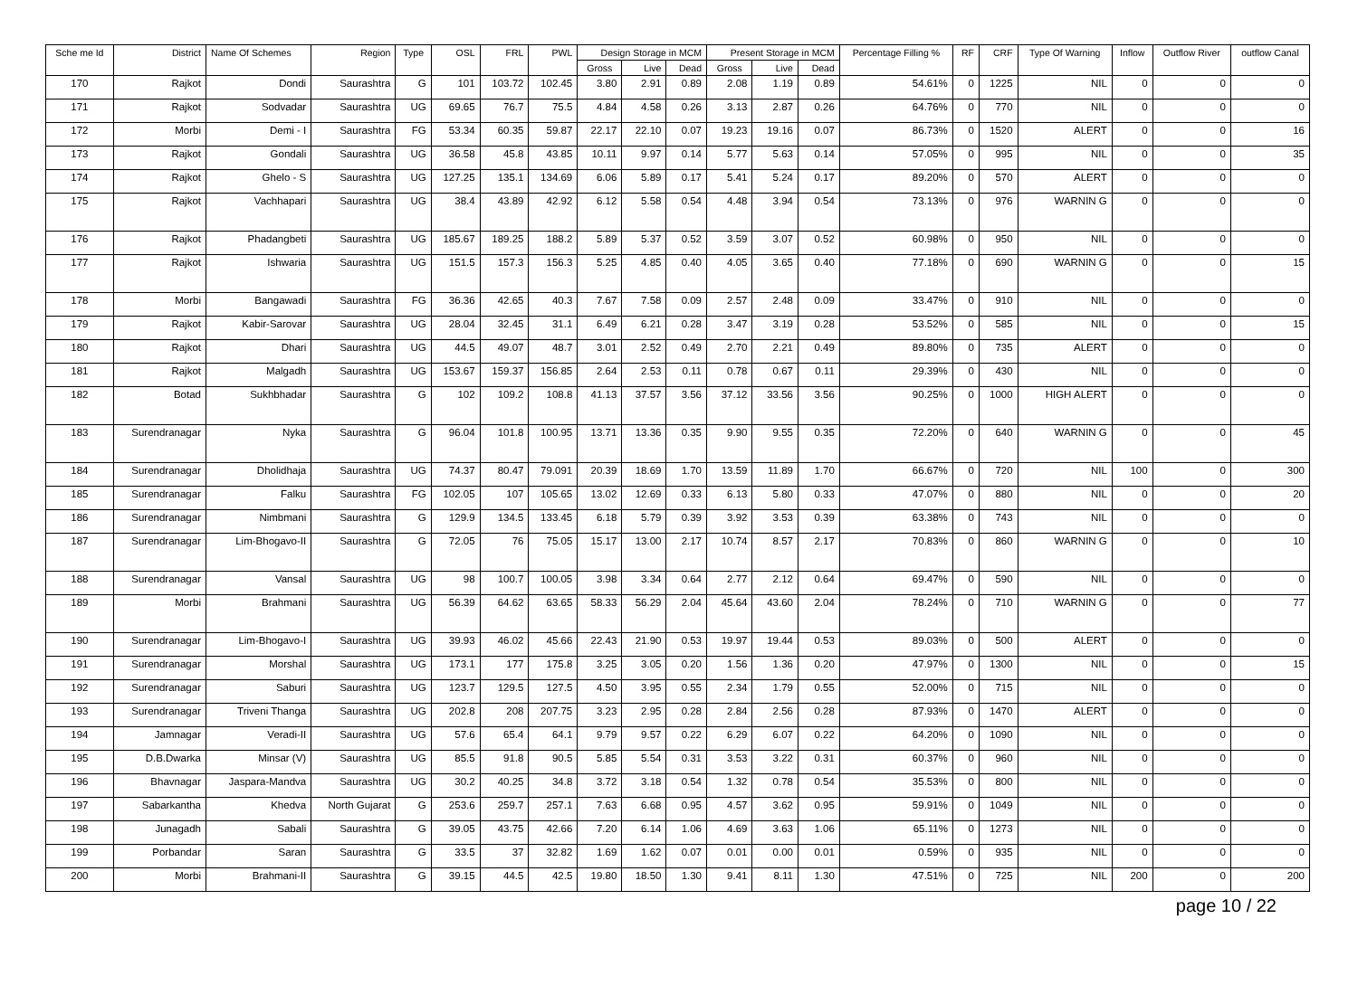| Sche me Id | District | Name Of Schemes | Region | Type | OSL | FRL | PWL | Design Storage in MCM | | | Present Storage in MCM | | | Percentage Filling % | RF | CRF | Type Of Warning | Inflow | Outflow River | outflow Canal |
| --- | --- | --- | --- | --- | --- | --- | --- | --- | --- | --- | --- | --- | --- | --- | --- | --- | --- | --- | --- | --- |
| | | | | | | | | Gross | Live | Dead | Gross | Live | Dead | | | | | | | |
| 170 | Rajkot | Dondi | Saurashtra | G | 101 | 103.72 | 102.45 | 3.80 | 2.91 | 0.89 | 2.08 | 1.19 | 0.89 | 54.61% | 0 | 1225 | NIL | 0 | 0 | 0 |
| 171 | Rajkot | Sodvadar | Saurashtra | UG | 69.65 | 76.7 | 75.5 | 4.84 | 4.58 | 0.26 | 3.13 | 2.87 | 0.26 | 64.76% | 0 | 770 | NIL | 0 | 0 | 0 |
| 172 | Morbi | Demi - I | Saurashtra | FG | 53.34 | 60.35 | 59.87 | 22.17 | 22.10 | 0.07 | 19.23 | 19.16 | 0.07 | 86.73% | 0 | 1520 | ALERT | 0 | 0 | 16 |
| 173 | Rajkot | Gondali | Saurashtra | UG | 36.58 | 45.8 | 43.85 | 10.11 | 9.97 | 0.14 | 5.77 | 5.63 | 0.14 | 57.05% | 0 | 995 | NIL | 0 | 0 | 35 |
| 174 | Rajkot | Ghelo - S | Saurashtra | UG | 127.25 | 135.1 | 134.69 | 6.06 | 5.89 | 0.17 | 5.41 | 5.24 | 0.17 | 89.20% | 0 | 570 | ALERT | 0 | 0 | 0 |
| 175 | Rajkot | Vachhapari | Saurashtra | UG | 38.4 | 43.89 | 42.92 | 6.12 | 5.58 | 0.54 | 4.48 | 3.94 | 0.54 | 73.13% | 0 | 976 | WARNIN G | 0 | 0 | 0 |
| 176 | Rajkot | Phadangbeti | Saurashtra | UG | 185.67 | 189.25 | 188.2 | 5.89 | 5.37 | 0.52 | 3.59 | 3.07 | 0.52 | 60.98% | 0 | 950 | NIL | 0 | 0 | 0 |
| 177 | Rajkot | Ishwaria | Saurashtra | UG | 151.5 | 157.3 | 156.3 | 5.25 | 4.85 | 0.40 | 4.05 | 3.65 | 0.40 | 77.18% | 0 | 690 | WARNIN G | 0 | 0 | 15 |
| 178 | Morbi | Bangawadi | Saurashtra | FG | 36.36 | 42.65 | 40.3 | 7.67 | 7.58 | 0.09 | 2.57 | 2.48 | 0.09 | 33.47% | 0 | 910 | NIL | 0 | 0 | 0 |
| 179 | Rajkot | Kabir-Sarovar | Saurashtra | UG | 28.04 | 32.45 | 31.1 | 6.49 | 6.21 | 0.28 | 3.47 | 3.19 | 0.28 | 53.52% | 0 | 585 | NIL | 0 | 0 | 15 |
| 180 | Rajkot | Dhari | Saurashtra | UG | 44.5 | 49.07 | 48.7 | 3.01 | 2.52 | 0.49 | 2.70 | 2.21 | 0.49 | 89.80% | 0 | 735 | ALERT | 0 | 0 | 0 |
| 181 | Rajkot | Malgadh | Saurashtra | UG | 153.67 | 159.37 | 156.85 | 2.64 | 2.53 | 0.11 | 0.78 | 0.67 | 0.11 | 29.39% | 0 | 430 | NIL | 0 | 0 | 0 |
| 182 | Botad | Sukhbhadar | Saurashtra | G | 102 | 109.2 | 108.8 | 41.13 | 37.57 | 3.56 | 37.12 | 33.56 | 3.56 | 90.25% | 0 | 1000 | HIGH ALERT | 0 | 0 | 0 |
| 183 | Surendranagar | Nyka | Saurashtra | G | 96.04 | 101.8 | 100.95 | 13.71 | 13.36 | 0.35 | 9.90 | 9.55 | 0.35 | 72.20% | 0 | 640 | WARNIN G | 0 | 0 | 45 |
| 184 | Surendranagar | Dholidhaja | Saurashtra | UG | 74.37 | 80.47 | 79.091 | 20.39 | 18.69 | 1.70 | 13.59 | 11.89 | 1.70 | 66.67% | 0 | 720 | NIL | 100 | 0 | 300 |
| 185 | Surendranagar | Falku | Saurashtra | FG | 102.05 | 107 | 105.65 | 13.02 | 12.69 | 0.33 | 6.13 | 5.80 | 0.33 | 47.07% | 0 | 880 | NIL | 0 | 0 | 20 |
| 186 | Surendranagar | Nimbmani | Saurashtra | G | 129.9 | 134.5 | 133.45 | 6.18 | 5.79 | 0.39 | 3.92 | 3.53 | 0.39 | 63.38% | 0 | 743 | NIL | 0 | 0 | 0 |
| 187 | Surendranagar | Lim-Bhogavo-II | Saurashtra | G | 72.05 | 76 | 75.05 | 15.17 | 13.00 | 2.17 | 10.74 | 8.57 | 2.17 | 70.83% | 0 | 860 | WARNIN G | 0 | 0 | 10 |
| 188 | Surendranagar | Vansal | Saurashtra | UG | 98 | 100.7 | 100.05 | 3.98 | 3.34 | 0.64 | 2.77 | 2.12 | 0.64 | 69.47% | 0 | 590 | NIL | 0 | 0 | 0 |
| 189 | Morbi | Brahmani | Saurashtra | UG | 56.39 | 64.62 | 63.65 | 58.33 | 56.29 | 2.04 | 45.64 | 43.60 | 2.04 | 78.24% | 0 | 710 | WARNIN G | 0 | 0 | 77 |
| 190 | Surendranagar | Lim-Bhogavo-I | Saurashtra | UG | 39.93 | 46.02 | 45.66 | 22.43 | 21.90 | 0.53 | 19.97 | 19.44 | 0.53 | 89.03% | 0 | 500 | ALERT | 0 | 0 | 0 |
| 191 | Surendranagar | Morshal | Saurashtra | UG | 173.1 | 177 | 175.8 | 3.25 | 3.05 | 0.20 | 1.56 | 1.36 | 0.20 | 47.97% | 0 | 1300 | NIL | 0 | 0 | 15 |
| 192 | Surendranagar | Saburi | Saurashtra | UG | 123.7 | 129.5 | 127.5 | 4.50 | 3.95 | 0.55 | 2.34 | 1.79 | 0.55 | 52.00% | 0 | 715 | NIL | 0 | 0 | 0 |
| 193 | Surendranagar | Triveni Thanga | Saurashtra | UG | 202.8 | 208 | 207.75 | 3.23 | 2.95 | 0.28 | 2.84 | 2.56 | 0.28 | 87.93% | 0 | 1470 | ALERT | 0 | 0 | 0 |
| 194 | Jamnagar | Veradi-II | Saurashtra | UG | 57.6 | 65.4 | 64.1 | 9.79 | 9.57 | 0.22 | 6.29 | 6.07 | 0.22 | 64.20% | 0 | 1090 | NIL | 0 | 0 | 0 |
| 195 | D.B.Dwarka | Minsar (V) | Saurashtra | UG | 85.5 | 91.8 | 90.5 | 5.85 | 5.54 | 0.31 | 3.53 | 3.22 | 0.31 | 60.37% | 0 | 960 | NIL | 0 | 0 | 0 |
| 196 | Bhavnagar | Jaspara-Mandva | Saurashtra | UG | 30.2 | 40.25 | 34.8 | 3.72 | 3.18 | 0.54 | 1.32 | 0.78 | 0.54 | 35.53% | 0 | 800 | NIL | 0 | 0 | 0 |
| 197 | Sabarkantha | Khedva | North Gujarat | G | 253.6 | 259.7 | 257.1 | 7.63 | 6.68 | 0.95 | 4.57 | 3.62 | 0.95 | 59.91% | 0 | 1049 | NIL | 0 | 0 | 0 |
| 198 | Junagadh | Sabali | Saurashtra | G | 39.05 | 43.75 | 42.66 | 7.20 | 6.14 | 1.06 | 4.69 | 3.63 | 1.06 | 65.11% | 0 | 1273 | NIL | 0 | 0 | 0 |
| 199 | Porbandar | Saran | Saurashtra | G | 33.5 | 37 | 32.82 | 1.69 | 1.62 | 0.07 | 0.01 | 0.00 | 0.01 | 0.59% | 0 | 935 | NIL | 0 | 0 | 0 |
| 200 | Morbi | Brahmani-II | Saurashtra | G | 39.15 | 44.5 | 42.5 | 19.80 | 18.50 | 1.30 | 9.41 | 8.11 | 1.30 | 47.51% | 0 | 725 | NIL | 200 | 0 | 200 |
page 10 / 22